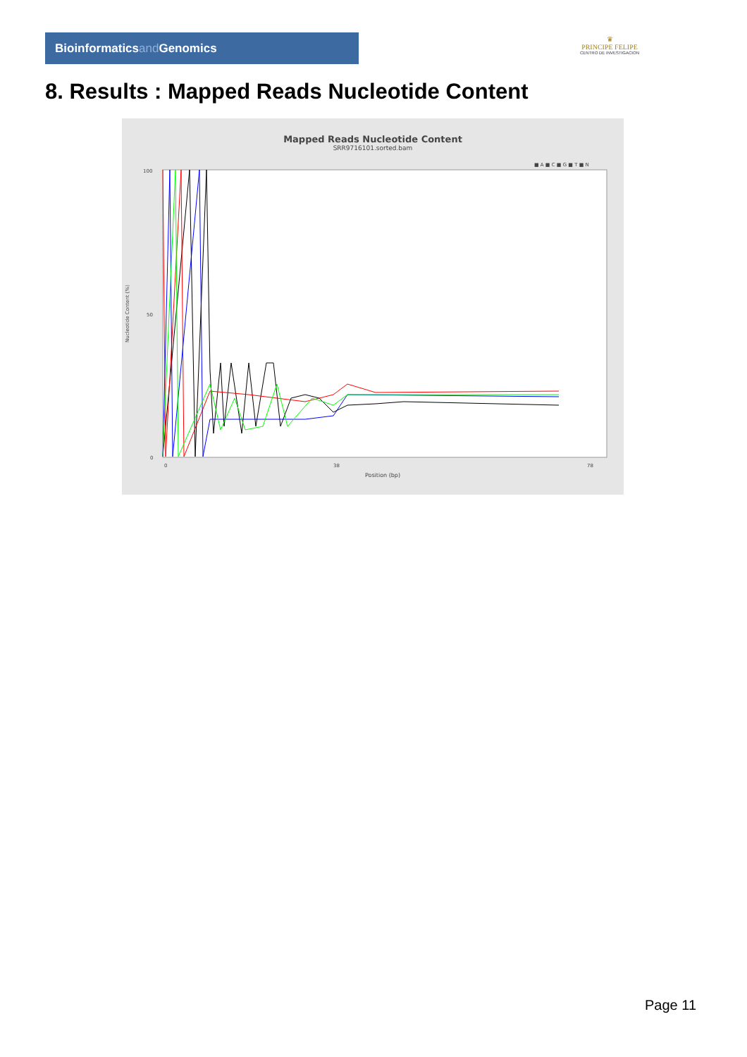Bioinformaticsand Genomics
♛
PRINCIPE FELIPE
CENTRO DE INVESTIGACION
8. Results : Mapped Reads Nucleotide Content
Mapped Reads Nucleotide Content
SRR9716101.sorted.bam
■ A ■ C ■ G ■ T ■ N
100
50
0
Nucleotide Content (%)
0
38
78
Position (bp)
Page 11